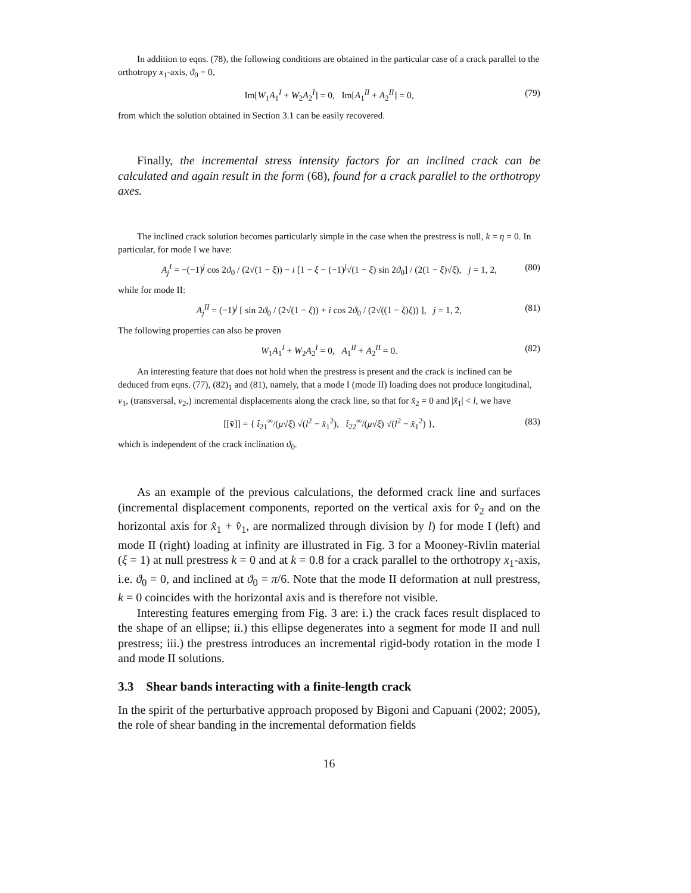In addition to eqns. (78), the following conditions are obtained in the particular case of a crack parallel to the orthotropy x<sub>1</sub>-axis, ϑ<sub>0</sub> = 0,
Im[W<sub>1</sub>A<sub>1</sub><sup>I</sup> + W<sub>2</sub>A<sub>2</sub><sup>I</sup>] = 0, Im[A<sub>1</sub><sup>II</sup> + A<sub>2</sub><sup>II</sup>] = 0, (79)
from which the solution obtained in Section 3.1 can be easily recovered.
Finally, the incremental stress intensity factors for an inclined crack can be calculated and again result in the form (68), found for a crack parallel to the orthotropy axes.
The inclined crack solution becomes particularly simple in the case when the prestress is null, k = η = 0. In particular, for mode I we have:
A<sub>j</sub><sup>I</sup> = −(−1)<sup>j</sup> cos 2ϑ<sub>0</sub> / (2√(1 − ξ)) − i [1 − ξ − (−1)<sup>j</sup>√(1 − ξ) sin 2ϑ<sub>0</sub>] / (2(1 − ξ)√ξ), j = 1, 2, (80)
while for mode II:
A<sub>j</sub><sup>II</sup> = (−1)<sup>j</sup> [ sin 2ϑ<sub>0</sub> / (2√(1 − ξ)) + i cos 2ϑ<sub>0</sub> / (2√((1 − ξ)ξ)) ], j = 1, 2, (81)
The following properties can also be proven
W<sub>1</sub>A<sub>1</sub><sup>I</sup> + W<sub>2</sub>A<sub>2</sub><sup>I</sup> = 0, A<sub>1</sub><sup>II</sup> + A<sub>2</sub><sup>II</sup> = 0. (82)
An interesting feature that does not hold when the prestress is present and the crack is inclined can be deduced from eqns. (77), (82)<sub>1</sub> and (81), namely, that a mode I (mode II) loading does not produce longitudinal, v<sub>1</sub>, (transversal, v<sub>2</sub>,) incremental displacements along the crack line, so that for x̂<sub>2</sub> = 0 and |x̂<sub>1</sub>| < l, we have
[[v̂]] = { t̂<sub>21</sub><sup>∞</sup>/(μ√ξ) √(l<sup>2</sup> − x̂<sub>1</sub><sup>2</sup>), t̂<sub>22</sub><sup>∞</sup>/(μ√ξ) √(l<sup>2</sup> − x̂<sub>1</sub><sup>2</sup>) }, (83)
which is independent of the crack inclination ϑ<sub>0</sub>.
As an example of the previous calculations, the deformed crack line and surfaces (incremental displacement components, reported on the vertical axis for v̂<sub>2</sub> and on the horizontal axis for x̂<sub>1</sub> + v̂<sub>1</sub>, are normalized through division by l) for mode I (left) and mode II (right) loading at infinity are illustrated in Fig. 3 for a Mooney-Rivlin material (ξ = 1) at null prestress k = 0 and at k = 0.8 for a crack parallel to the orthotropy x<sub>1</sub>-axis, i.e. ϑ<sub>0</sub> = 0, and inclined at ϑ<sub>0</sub> = π/6. Note that the mode II deformation at null prestress, k = 0 coincides with the horizontal axis and is therefore not visible.
Interesting features emerging from Fig. 3 are: i.) the crack faces result displaced to the shape of an ellipse; ii.) this ellipse degenerates into a segment for mode II and null prestress; iii.) the prestress introduces an incremental rigid-body rotation in the mode I and mode II solutions.
3.3 Shear bands interacting with a finite-length crack
In the spirit of the perturbative approach proposed by Bigoni and Capuani (2002; 2005), the role of shear banding in the incremental deformation fields
16